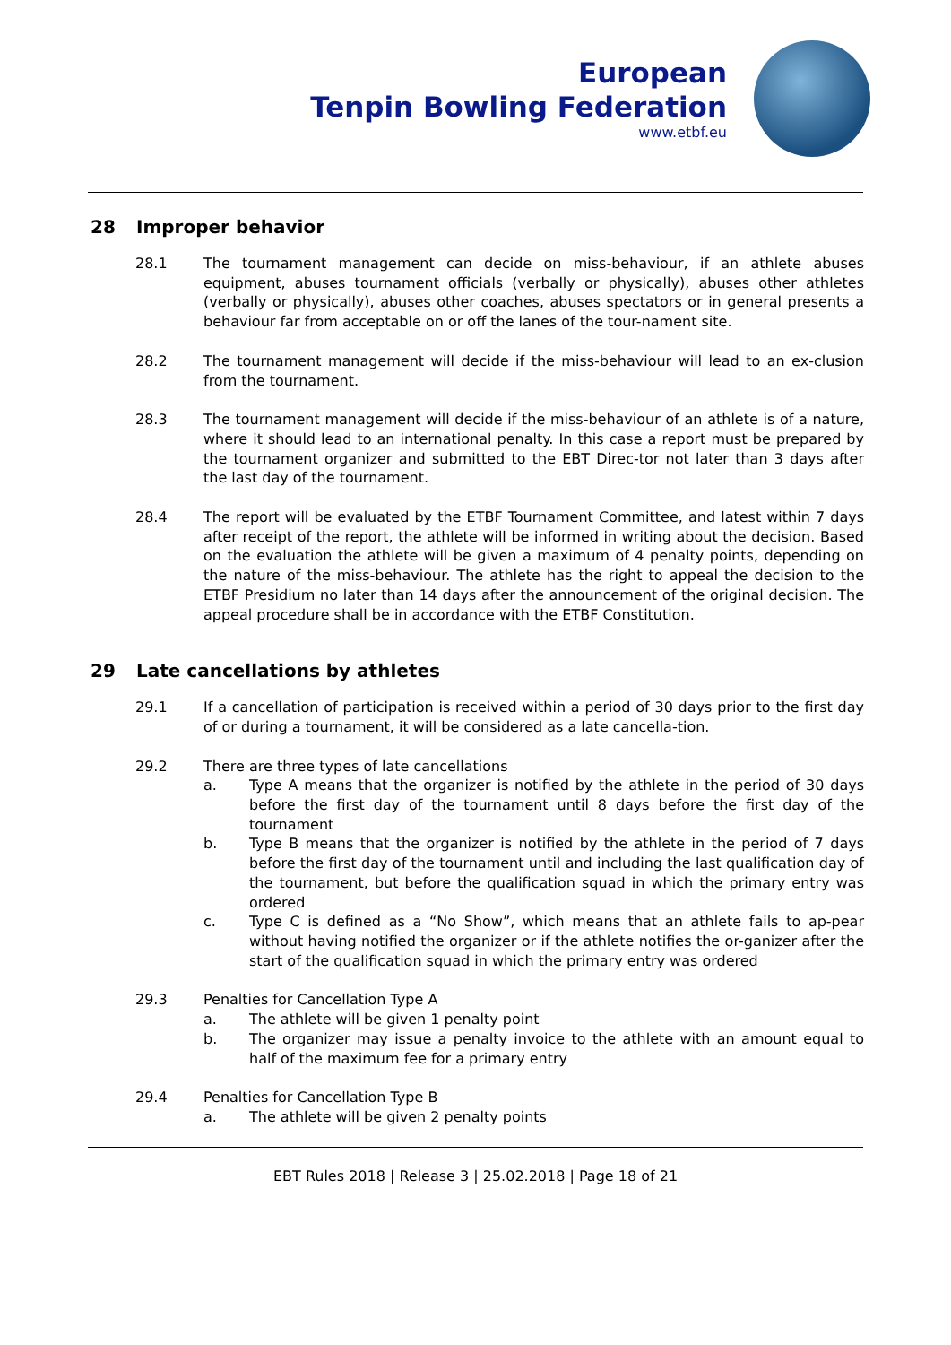European
Tenpin Bowling Federation
www.etbf.eu
28 Improper behavior
28.1 The tournament management can decide on miss-behaviour, if an athlete abuses equipment, abuses tournament officials (verbally or physically), abuses other athletes (verbally or physically), abuses other coaches, abuses spectators or in general presents a behaviour far from acceptable on or off the lanes of the tour-nament site.
28.2 The tournament management will decide if the miss-behaviour will lead to an ex-clusion from the tournament.
28.3 The tournament management will decide if the miss-behaviour of an athlete is of a nature, where it should lead to an international penalty. In this case a report must be prepared by the tournament organizer and submitted to the EBT Direc-tor not later than 3 days after the last day of the tournament.
28.4 The report will be evaluated by the ETBF Tournament Committee, and latest within 7 days after receipt of the report, the athlete will be informed in writing about the decision. Based on the evaluation the athlete will be given a maximum of 4 penalty points, depending on the nature of the miss-behaviour. The athlete has the right to appeal the decision to the ETBF Presidium no later than 14 days after the announcement of the original decision. The appeal procedure shall be in accordance with the ETBF Constitution.
29 Late cancellations by athletes
29.1 If a cancellation of participation is received within a period of 30 days prior to the first day of or during a tournament, it will be considered as a late cancella-tion.
29.2 There are three types of late cancellations
a. Type A means that the organizer is notified by the athlete in the period of 30 days before the first day of the tournament until 8 days before the first day of the tournament
b. Type B means that the organizer is notified by the athlete in the period of 7 days before the first day of the tournament until and including the last qualification day of the tournament, but before the qualification squad in which the primary entry was ordered
c. Type C is defined as a “No Show”, which means that an athlete fails to ap-pear without having notified the organizer or if the athlete notifies the or-ganizer after the start of the qualification squad in which the primary entry was ordered
29.3 Penalties for Cancellation Type A
a. The athlete will be given 1 penalty point
b. The organizer may issue a penalty invoice to the athlete with an amount equal to half of the maximum fee for a primary entry
29.4 Penalties for Cancellation Type B
a. The athlete will be given 2 penalty points
EBT Rules 2018 | Release 3 | 25.02.2018 | Page 18 of 21